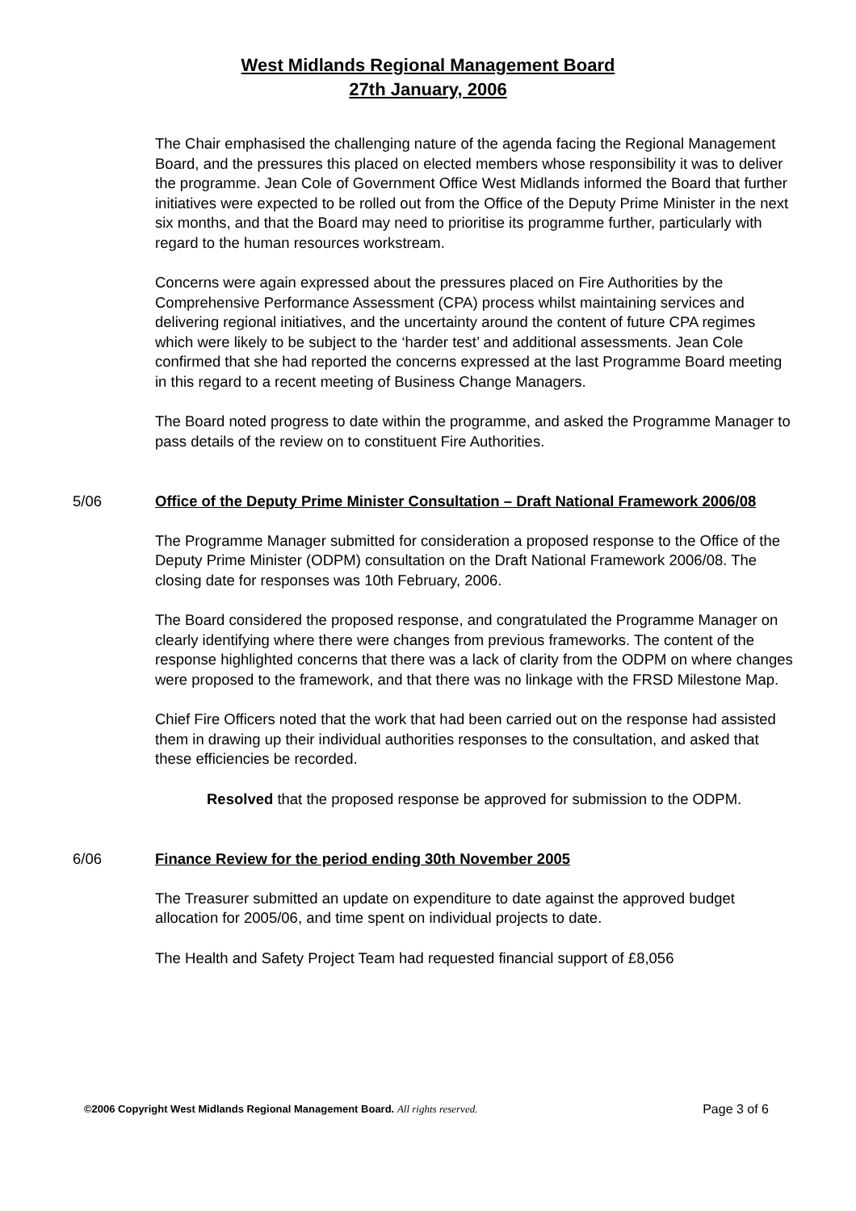West Midlands Regional Management Board
27th January, 2006
The Chair emphasised the challenging nature of the agenda facing the Regional Management Board, and the pressures this placed on elected members whose responsibility it was to deliver the programme. Jean Cole of Government Office West Midlands informed the Board that further initiatives were expected to be rolled out from the Office of the Deputy Prime Minister in the next six months, and that the Board may need to prioritise its programme further, particularly with regard to the human resources workstream.
Concerns were again expressed about the pressures placed on Fire Authorities by the Comprehensive Performance Assessment (CPA) process whilst maintaining services and delivering regional initiatives, and the uncertainty around the content of future CPA regimes which were likely to be subject to the ‘harder test’ and additional assessments. Jean Cole confirmed that she had reported the concerns expressed at the last Programme Board meeting in this regard to a recent meeting of Business Change Managers.
The Board noted progress to date within the programme, and asked the Programme Manager to pass details of the review on to constituent Fire Authorities.
5/06 Office of the Deputy Prime Minister Consultation – Draft National Framework 2006/08
The Programme Manager submitted for consideration a proposed response to the Office of the Deputy Prime Minister (ODPM) consultation on the Draft National Framework 2006/08. The closing date for responses was 10th February, 2006.
The Board considered the proposed response, and congratulated the Programme Manager on clearly identifying where there were changes from previous frameworks. The content of the response highlighted concerns that there was a lack of clarity from the ODPM on where changes were proposed to the framework, and that there was no linkage with the FRSD Milestone Map.
Chief Fire Officers noted that the work that had been carried out on the response had assisted them in drawing up their individual authorities responses to the consultation, and asked that these efficiencies be recorded.
Resolved that the proposed response be approved for submission to the ODPM.
6/06 Finance Review for the period ending 30th November 2005
The Treasurer submitted an update on expenditure to date against the approved budget allocation for 2005/06, and time spent on individual projects to date.
The Health and Safety Project Team had requested financial support of £8,056
©2006 Copyright West Midlands Regional Management Board. All rights reserved.
Page 3 of 6